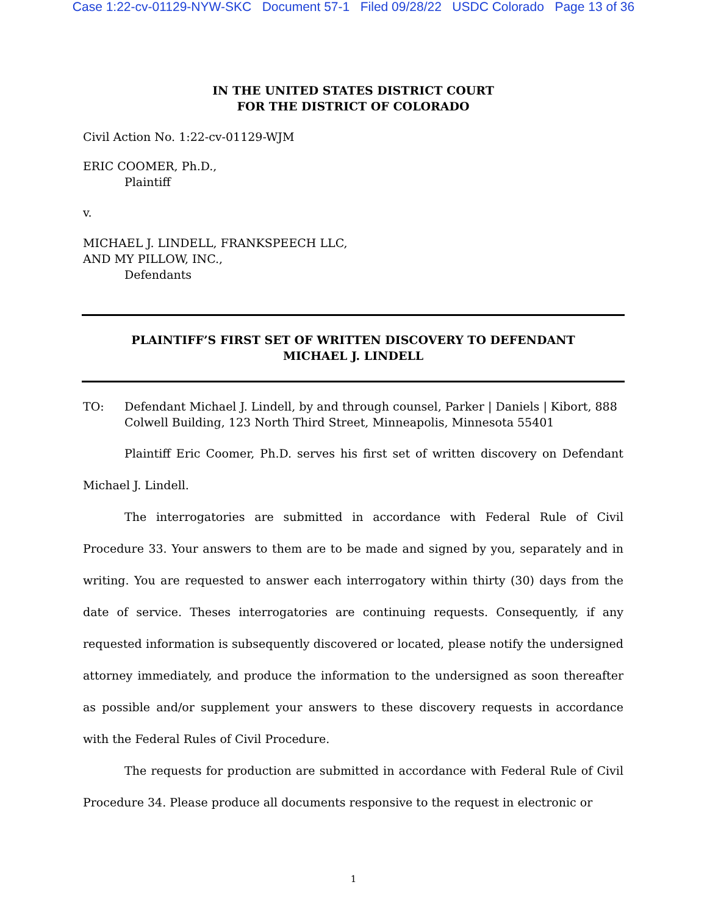Case 1:22-cv-01129-NYW-SKC Document 57-1 Filed 09/28/22 USDC Colorado Page 13 of 36
IN THE UNITED STATES DISTRICT COURT
FOR THE DISTRICT OF COLORADO
Civil Action No. 1:22-cv-01129-WJM
ERIC COOMER, Ph.D.,
Plaintiff
v.
MICHAEL J. LINDELL, FRANKSPEECH LLC,
AND MY PILLOW, INC.,
Defendants
PLAINTIFF’S FIRST SET OF WRITTEN DISCOVERY TO DEFENDANT
MICHAEL J. LINDELL
TO: Defendant Michael J. Lindell, by and through counsel, Parker | Daniels | Kibort, 888 Colwell Building, 123 North Third Street, Minneapolis, Minnesota 55401
Plaintiff Eric Coomer, Ph.D. serves his first set of written discovery on Defendant Michael J. Lindell.
The interrogatories are submitted in accordance with Federal Rule of Civil Procedure 33. Your answers to them are to be made and signed by you, separately and in writing. You are requested to answer each interrogatory within thirty (30) days from the date of service. Theses interrogatories are continuing requests. Consequently, if any requested information is subsequently discovered or located, please notify the undersigned attorney immediately, and produce the information to the undersigned as soon thereafter as possible and/or supplement your answers to these discovery requests in accordance with the Federal Rules of Civil Procedure.
The requests for production are submitted in accordance with Federal Rule of Civil Procedure 34. Please produce all documents responsive to the request in electronic or
1